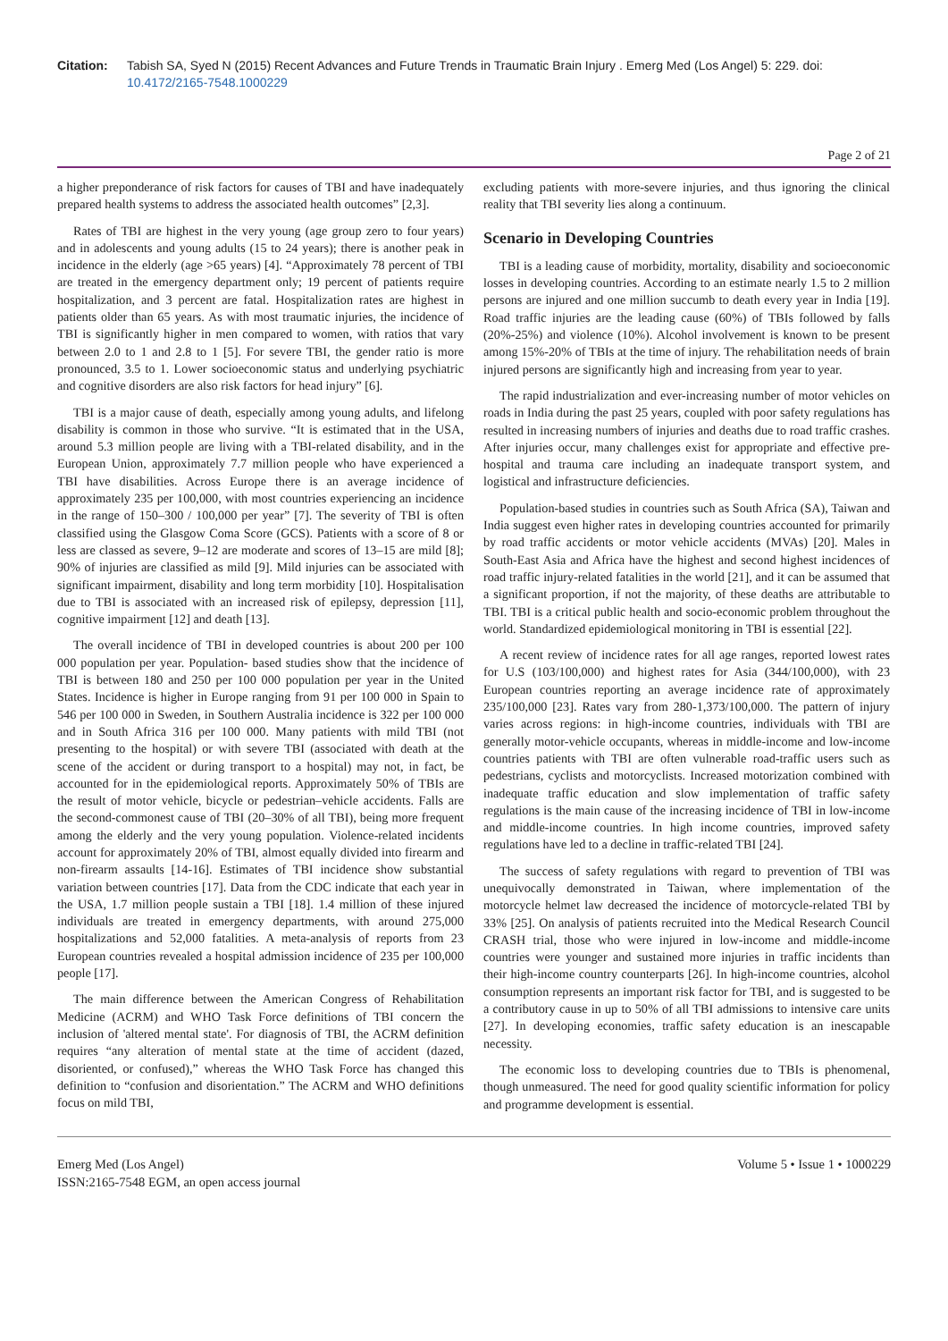Citation: Tabish SA, Syed N (2015) Recent Advances and Future Trends in Traumatic Brain Injury . Emerg Med (Los Angel) 5: 229. doi:
10.4172/2165-7548.1000229
Page 2 of 21
a higher preponderance of risk factors for causes of TBI and have inadequately prepared health systems to address the associated health outcomes” [2,3].
Rates of TBI are highest in the very young (age group zero to four years) and in adolescents and young adults (15 to 24 years); there is another peak in incidence in the elderly (age >65 years) [4]. “Approximately 78 percent of TBI are treated in the emergency department only; 19 percent of patients require hospitalization, and 3 percent are fatal. Hospitalization rates are highest in patients older than 65 years. As with most traumatic injuries, the incidence of TBI is significantly higher in men compared to women, with ratios that vary between 2.0 to 1 and 2.8 to 1 [5]. For severe TBI, the gender ratio is more pronounced, 3.5 to 1. Lower socioeconomic status and underlying psychiatric and cognitive disorders are also risk factors for head injury” [6].
TBI is a major cause of death, especially among young adults, and lifelong disability is common in those who survive. “It is estimated that in the USA, around 5.3 million people are living with a TBI-related disability, and in the European Union, approximately 7.7 million people who have experienced a TBI have disabilities. Across Europe there is an average incidence of approximately 235 per 100,000, with most countries experiencing an incidence in the range of 150–300 / 100,000 per year” [7]. The severity of TBI is often classified using the Glasgow Coma Score (GCS). Patients with a score of 8 or less are classed as severe, 9–12 are moderate and scores of 13–15 are mild [8]; 90% of injuries are classified as mild [9]. Mild injuries can be associated with significant impairment, disability and long term morbidity [10]. Hospitalisation due to TBI is associated with an increased risk of epilepsy, depression [11], cognitive impairment [12] and death [13].
The overall incidence of TBI in developed countries is about 200 per 100 000 population per year. Population- based studies show that the incidence of TBI is between 180 and 250 per 100 000 population per year in the United States. Incidence is higher in Europe ranging from 91 per 100 000 in Spain to 546 per 100 000 in Sweden, in Southern Australia incidence is 322 per 100 000 and in South Africa 316 per 100 000. Many patients with mild TBI (not presenting to the hospital) or with severe TBI (associated with death at the scene of the accident or during transport to a hospital) may not, in fact, be accounted for in the epidemiological reports. Approximately 50% of TBIs are the result of motor vehicle, bicycle or pedestrian–vehicle accidents. Falls are the second-commonest cause of TBI (20–30% of all TBI), being more frequent among the elderly and the very young population. Violence-related incidents account for approximately 20% of TBI, almost equally divided into firearm and non-firearm assaults [14-16]. Estimates of TBI incidence show substantial variation between countries [17]. Data from the CDC indicate that each year in the USA, 1.7 million people sustain a TBI [18]. 1.4 million of these injured individuals are treated in emergency departments, with around 275,000 hospitalizations and 52,000 fatalities. A meta-analysis of reports from 23 European countries revealed a hospital admission incidence of 235 per 100,000 people [17].
The main difference between the American Congress of Rehabilitation Medicine (ACRM) and WHO Task Force definitions of TBI concern the inclusion of 'altered mental state'. For diagnosis of TBI, the ACRM definition requires “any alteration of mental state at the time of accident (dazed, disoriented, or confused),” whereas the WHO Task Force has changed this definition to “confusion and disorientation.” The ACRM and WHO definitions focus on mild TBI,
excluding patients with more-severe injuries, and thus ignoring the clinical reality that TBI severity lies along a continuum.
Scenario in Developing Countries
TBI is a leading cause of morbidity, mortality, disability and socioeconomic losses in developing countries. According to an estimate nearly 1.5 to 2 million persons are injured and one million succumb to death every year in India [19]. Road traffic injuries are the leading cause (60%) of TBIs followed by falls (20%-25%) and violence (10%). Alcohol involvement is known to be present among 15%-20% of TBIs at the time of injury. The rehabilitation needs of brain injured persons are significantly high and increasing from year to year.
The rapid industrialization and ever-increasing number of motor vehicles on roads in India during the past 25 years, coupled with poor safety regulations has resulted in increasing numbers of injuries and deaths due to road traffic crashes. After injuries occur, many challenges exist for appropriate and effective pre-hospital and trauma care including an inadequate transport system, and logistical and infrastructure deficiencies.
Population-based studies in countries such as South Africa (SA), Taiwan and India suggest even higher rates in developing countries accounted for primarily by road traffic accidents or motor vehicle accidents (MVAs) [20]. Males in South-East Asia and Africa have the highest and second highest incidences of road traffic injury-related fatalities in the world [21], and it can be assumed that a significant proportion, if not the majority, of these deaths are attributable to TBI. TBI is a critical public health and socio-economic problem throughout the world. Standardized epidemiological monitoring in TBI is essential [22].
A recent review of incidence rates for all age ranges, reported lowest rates for U.S (103/100,000) and highest rates for Asia (344/100,000), with 23 European countries reporting an average incidence rate of approximately 235/100,000 [23]. Rates vary from 280-1,373/100,000. The pattern of injury varies across regions: in high-income countries, individuals with TBI are generally motor-vehicle occupants, whereas in middle-income and low-income countries patients with TBI are often vulnerable road-traffic users such as pedestrians, cyclists and motorcyclists. Increased motorization combined with inadequate traffic education and slow implementation of traffic safety regulations is the main cause of the increasing incidence of TBI in low-income and middle-income countries. In high income countries, improved safety regulations have led to a decline in traffic-related TBI [24].
The success of safety regulations with regard to prevention of TBI was unequivocally demonstrated in Taiwan, where implementation of the motorcycle helmet law decreased the incidence of motorcycle-related TBI by 33% [25]. On analysis of patients recruited into the Medical Research Council CRASH trial, those who were injured in low-income and middle-income countries were younger and sustained more injuries in traffic incidents than their high-income country counterparts [26]. In high-income countries, alcohol consumption represents an important risk factor for TBI, and is suggested to be a contributory cause in up to 50% of all TBI admissions to intensive care units [27]. In developing economies, traffic safety education is an inescapable necessity.
The economic loss to developing countries due to TBIs is phenomenal, though unmeasured. The need for good quality scientific information for policy and programme development is essential.
Emerg Med (Los Angel)
ISSN:2165-7548 EGM, an open access journal
Volume 5 • Issue 1 • 1000229